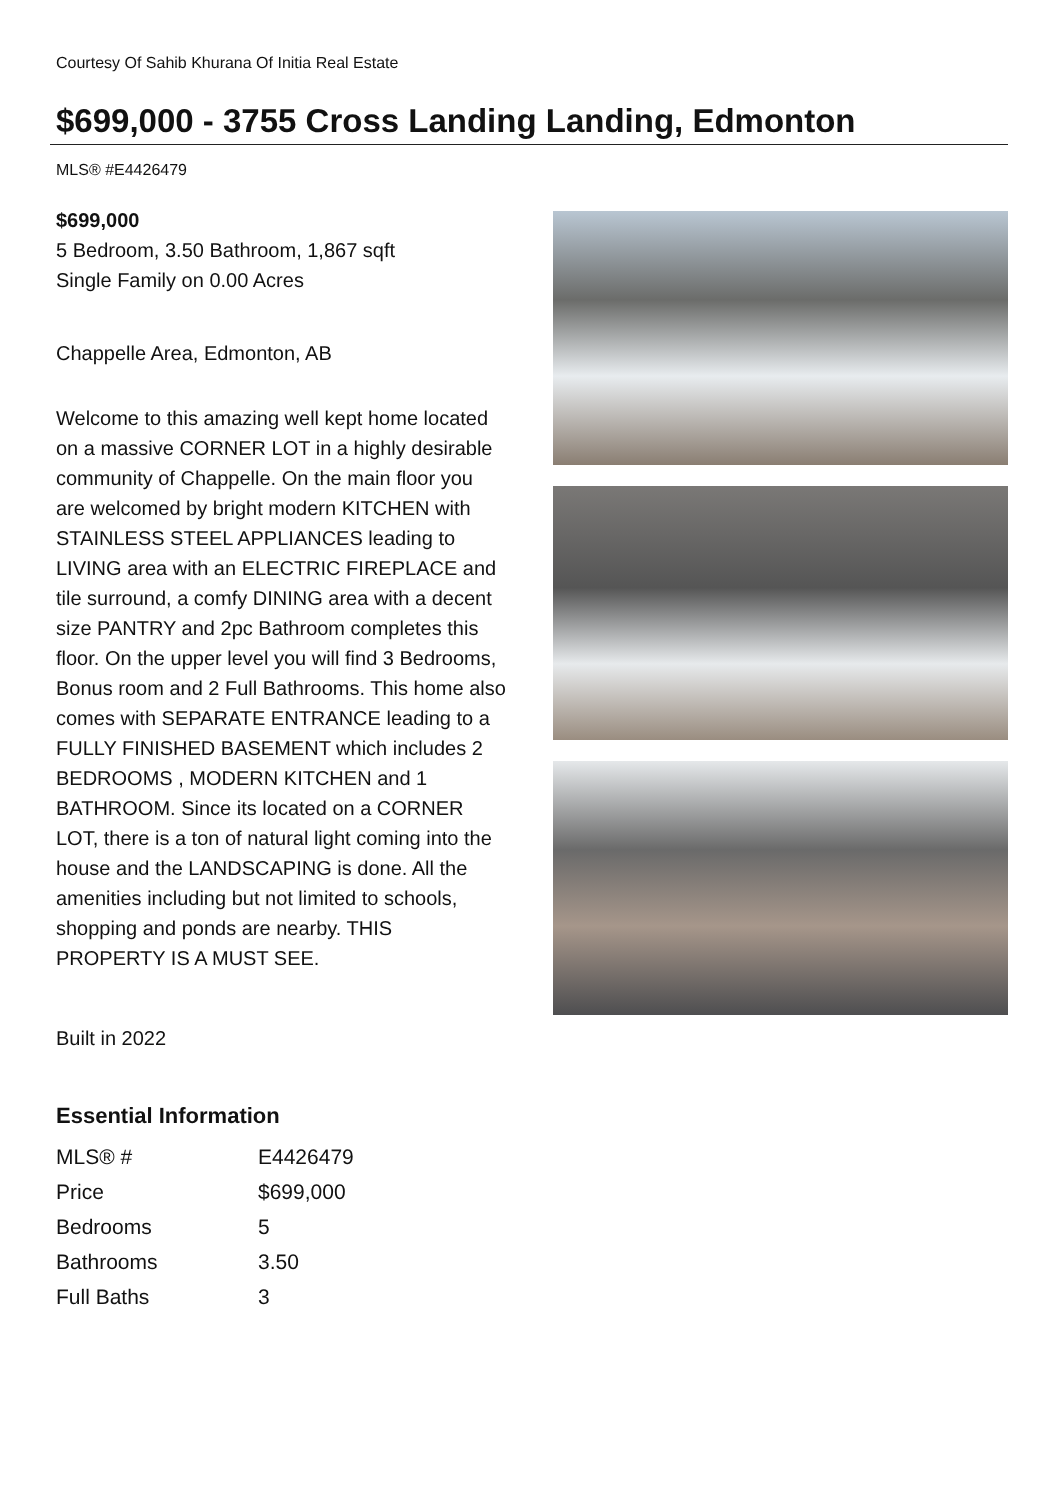Courtesy Of Sahib Khurana Of Initia Real Estate
$699,000 - 3755 Cross Landing Landing, Edmonton
MLS® #E4426479
$699,000
5 Bedroom, 3.50 Bathroom, 1,867 sqft
Single Family on 0.00 Acres
Chappelle Area, Edmonton, AB
Welcome to this amazing well kept home located on a massive CORNER LOT in a highly desirable community of Chappelle. On the main floor you are welcomed by bright modern KITCHEN with STAINLESS STEEL APPLIANCES leading to LIVING area with an ELECTRIC FIREPLACE and tile surround, a comfy DINING area with a decent size PANTRY and 2pc Bathroom completes this floor. On the upper level you will find 3 Bedrooms, Bonus room and 2 Full Bathrooms. This home also comes with SEPARATE ENTRANCE leading to a FULLY FINISHED BASEMENT which includes 2 BEDROOMS , MODERN KITCHEN and 1 BATHROOM. Since its located on a CORNER LOT, there is a ton of natural light coming into the house and the LANDSCAPING is done. All the amenities including but not limited to schools, shopping and ponds are nearby. THIS PROPERTY IS A MUST SEE.
Built in 2022
Essential Information
| MLS® # | E4426479 |
| Price | $699,000 |
| Bedrooms | 5 |
| Bathrooms | 3.50 |
| Full Baths | 3 |